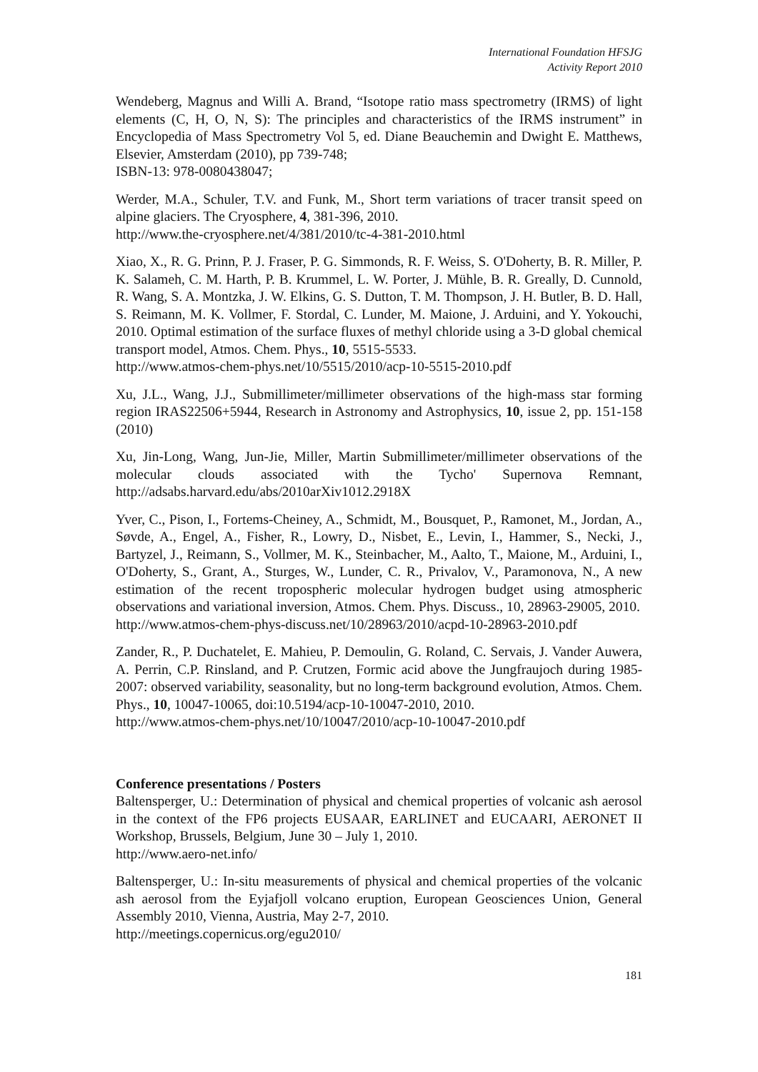International Foundation HFSJG
Activity Report 2010
Wendeberg, Magnus and Willi A. Brand, “Isotope ratio mass spectrometry (IRMS) of light elements (C, H, O, N, S): The principles and characteristics of the IRMS instrument” in Encyclopedia of Mass Spectrometry Vol 5, ed. Diane Beauchemin and Dwight E. Matthews, Elsevier, Amsterdam (2010), pp 739-748;
ISBN-13: 978-0080438047;
Werder, M.A., Schuler, T.V. and Funk, M., Short term variations of tracer transit speed on alpine glaciers. The Cryosphere, 4, 381-396, 2010.
http://www.the-cryosphere.net/4/381/2010/tc-4-381-2010.html
Xiao, X., R. G. Prinn, P. J. Fraser, P. G. Simmonds, R. F. Weiss, S. O'Doherty, B. R. Miller, P. K. Salameh, C. M. Harth, P. B. Krummel, L. W. Porter, J. Mühle, B. R. Greally, D. Cunnold, R. Wang, S. A. Montzka, J. W. Elkins, G. S. Dutton, T. M. Thompson, J. H. Butler, B. D. Hall, S. Reimann, M. K. Vollmer, F. Stordal, C. Lunder, M. Maione, J. Arduini, and Y. Yokouchi, 2010. Optimal estimation of the surface fluxes of methyl chloride using a 3-D global chemical transport model, Atmos. Chem. Phys., 10, 5515-5533.
http://www.atmos-chem-phys.net/10/5515/2010/acp-10-5515-2010.pdf
Xu, J.L., Wang, J.J., Submillimeter/millimeter observations of the high-mass star forming region IRAS22506+5944, Research in Astronomy and Astrophysics, 10, issue 2, pp. 151-158 (2010)
Xu, Jin-Long, Wang, Jun-Jie, Miller, Martin Submillimeter/millimeter observations of the molecular clouds associated with the Tycho' Supernova Remnant, http://adsabs.harvard.edu/abs/2010arXiv1012.2918X
Yver, C., Pison, I., Fortems-Cheiney, A., Schmidt, M., Bousquet, P., Ramonet, M., Jordan, A., Søvde, A., Engel, A., Fisher, R., Lowry, D., Nisbet, E., Levin, I., Hammer, S., Necki, J., Bartyzel, J., Reimann, S., Vollmer, M. K., Steinbacher, M., Aalto, T., Maione, M., Arduini, I., O'Doherty, S., Grant, A., Sturges, W., Lunder, C. R., Privalov, V., Paramonova, N., A new estimation of the recent tropospheric molecular hydrogen budget using atmospheric observations and variational inversion, Atmos. Chem. Phys. Discuss., 10, 28963-29005, 2010.
http://www.atmos-chem-phys-discuss.net/10/28963/2010/acpd-10-28963-2010.pdf
Zander, R., P. Duchatelet, E. Mahieu, P. Demoulin, G. Roland, C. Servais, J. Vander Auwera, A. Perrin, C.P. Rinsland, and P. Crutzen, Formic acid above the Jungfraujoch during 1985-2007: observed variability, seasonality, but no long-term background evolution, Atmos. Chem. Phys., 10, 10047-10065, doi:10.5194/acp-10-10047-2010, 2010.
http://www.atmos-chem-phys.net/10/10047/2010/acp-10-10047-2010.pdf
Conference presentations / Posters
Baltensperger, U.: Determination of physical and chemical properties of volcanic ash aerosol in the context of the FP6 projects EUSAAR, EARLINET and EUCAARI, AERONET II Workshop, Brussels, Belgium, June 30 – July 1, 2010.
http://www.aero-net.info/
Baltensperger, U.: In-situ measurements of physical and chemical properties of the volcanic ash aerosol from the Eyjafjoll volcano eruption, European Geosciences Union, General Assembly 2010, Vienna, Austria, May 2-7, 2010.
http://meetings.copernicus.org/egu2010/
181